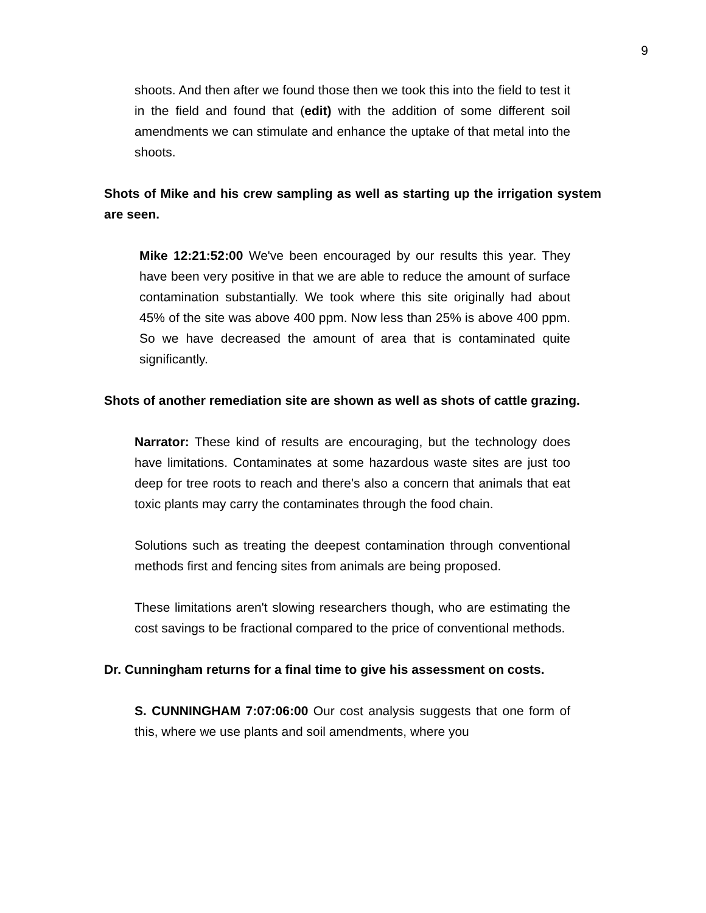9
shoots. And then after we found those then we took this into the field to test it in the field and found that (edit) with the addition of some different soil amendments we can stimulate and enhance the uptake of that metal into the shoots.
Shots of Mike and his crew sampling as well as starting up the irrigation system are seen.
Mike 12:21:52:00 We've been encouraged by our results this year. They have been very positive in that we are able to reduce the amount of surface contamination substantially. We took where this site originally had about 45% of the site was above 400 ppm. Now less than 25% is above 400 ppm. So we have decreased the amount of area that is contaminated quite significantly.
Shots of another remediation site are shown as well as shots of cattle grazing.
Narrator: These kind of results are encouraging, but the technology does have limitations. Contaminates at some hazardous waste sites are just too deep for tree roots to reach and there's also a concern that animals that eat toxic plants may carry the contaminates through the food chain.
Solutions such as treating the deepest contamination through conventional methods first and fencing sites from animals are being proposed.
These limitations aren't slowing researchers though, who are estimating the cost savings to be fractional compared to the price of conventional methods.
Dr. Cunningham returns for a final time to give his assessment on costs.
S. CUNNINGHAM 7:07:06:00 Our cost analysis suggests that one form of this, where we use plants and soil amendments, where you